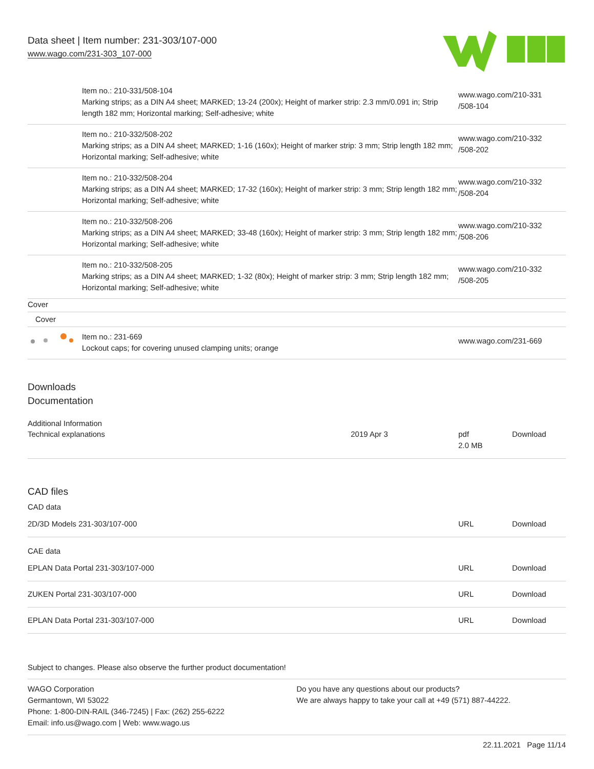Data sheet | Item number: 231-303/107-000
www.wago.com/231-303_107-000
| | Item no.: 210-331/508-104 Marking strips; as a DIN A4 sheet; MARKED; 13-24 (200x); Height of marker strip: 2.3 mm/0.091 in; Strip length 182 mm; Horizontal marking; Self-adhesive; white | www.wago.com/210-331 /508-104 |
| | Item no.: 210-332/508-202 Marking strips; as a DIN A4 sheet; MARKED; 1-16 (160x); Height of marker strip: 3 mm; Strip length 182 mm; Horizontal marking; Self-adhesive; white | www.wago.com/210-332 /508-202 |
| | Item no.: 210-332/508-204 Marking strips; as a DIN A4 sheet; MARKED; 17-32 (160x); Height of marker strip: 3 mm; Strip length 182 mm; Horizontal marking; Self-adhesive; white | www.wago.com/210-332 /508-204 |
| | Item no.: 210-332/508-206 Marking strips; as a DIN A4 sheet; MARKED; 33-48 (160x); Height of marker strip: 3 mm; Strip length 182 mm; Horizontal marking; Self-adhesive; white | www.wago.com/210-332 /508-206 |
| | Item no.: 210-332/508-205 Marking strips; as a DIN A4 sheet; MARKED; 1-32 (80x); Height of marker strip: 3 mm; Strip length 182 mm; Horizontal marking; Self-adhesive; white | www.wago.com/210-332 /508-205 |
| Cover | | |
| Cover | | |
| | Item no.: 231-669 Lockout caps; for covering unused clamping units; orange | www.wago.com/231-669 |
Downloads
Documentation
Additional Information
| Technical explanations | 2019 Apr 3 | pdf 2.0 MB | Download |
CAD files
CAD data
| 2D/3D Models 231-303/107-000 | URL | Download |
CAE data
| EPLAN Data Portal 231-303/107-000 | URL | Download |
| ZUKEN Portal 231-303/107-000 | URL | Download |
| EPLAN Data Portal 231-303/107-000 | URL | Download |
Subject to changes. Please also observe the further product documentation!
WAGO Corporation
Germantown, WI 53022
Phone: 1-800-DIN-RAIL (346-7245) | Fax: (262) 255-6222
Email: info.us@wago.com | Web: www.wago.us
Do you have any questions about our products?
We are always happy to take your call at +49 (571) 887-44222.
22.11.2021 Page 11/14